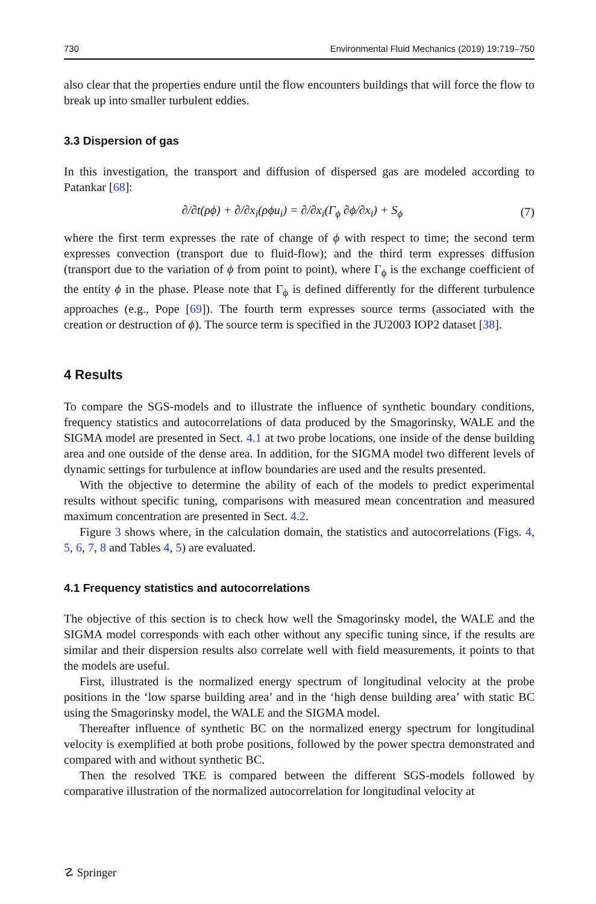730 Environmental Fluid Mechanics (2019) 19:719–750
also clear that the properties endure until the flow encounters buildings that will force the flow to break up into smaller turbulent eddies.
3.3 Dispersion of gas
In this investigation, the transport and diffusion of dispersed gas are modeled according to Patankar [68]:
∂/∂t(ρϕ) + ∂/∂x<sub>i</sub>(ρϕu<sub>i</sub>) = ∂/∂x<sub>i</sub>(Γ<sub>ϕ</sub> ∂ϕ/∂x<sub>i</sub>) + S<sub>ϕ</sub> (7)
where the first term expresses the rate of change of ϕ with respect to time; the second term expresses convection (transport due to fluid-flow); and the third term expresses diffusion (transport due to the variation of ϕ from point to point), where Γ<sub>ϕ</sub> is the exchange coefficient of the entity ϕ in the phase. Please note that Γ<sub>ϕ</sub> is defined differently for the different turbulence approaches (e.g., Pope [69]). The fourth term expresses source terms (associated with the creation or destruction of ϕ). The source term is specified in the JU2003 IOP2 dataset [38].
4 Results
To compare the SGS-models and to illustrate the influence of synthetic boundary conditions, frequency statistics and autocorrelations of data produced by the Smagorinsky, WALE and the SIGMA model are presented in Sect. 4.1 at two probe locations, one inside of the dense building area and one outside of the dense area. In addition, for the SIGMA model two different levels of dynamic settings for turbulence at inflow boundaries are used and the results presented.
With the objective to determine the ability of each of the models to predict experimental results without specific tuning, comparisons with measured mean concentration and measured maximum concentration are presented in Sect. 4.2.
Figure 3 shows where, in the calculation domain, the statistics and autocorrelations (Figs. 4, 5, 6, 7, 8 and Tables 4, 5) are evaluated.
4.1 Frequency statistics and autocorrelations
The objective of this section is to check how well the Smagorinsky model, the WALE and the SIGMA model corresponds with each other without any specific tuning since, if the results are similar and their dispersion results also correlate well with field measurements, it points to that the models are useful.
First, illustrated is the normalized energy spectrum of longitudinal velocity at the probe positions in the ‘low sparse building area’ and in the ‘high dense building area’ with static BC using the Smagorinsky model, the WALE and the SIGMA model.
Thereafter influence of synthetic BC on the normalized energy spectrum for longitudinal velocity is exemplified at both probe positions, followed by the power spectra demonstrated and compared with and without synthetic BC.
Then the resolved TKE is compared between the different SGS-models followed by comparative illustration of the normalized autocorrelation for longitudinal velocity at
☡ Springer